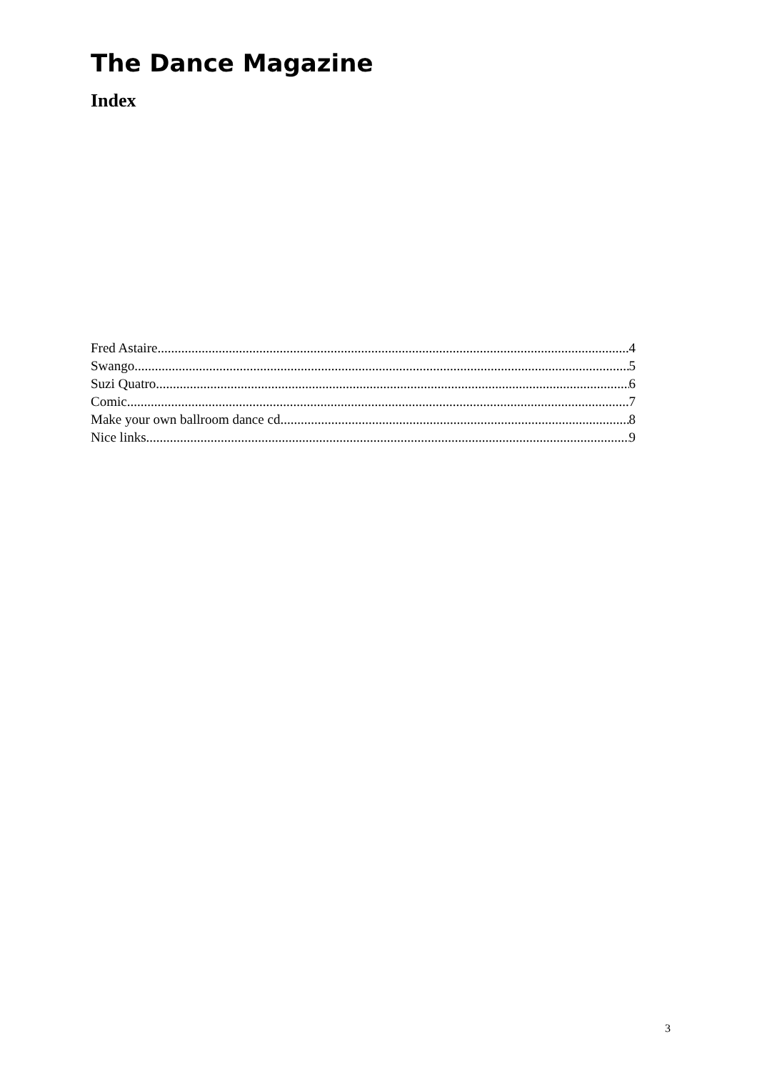The Dance Magazine
Index
Fred Astaire 4
Swango 5
Suzi Quatro 6
Comic 7
Make your own ballroom dance cd 8
Nice links 9
3